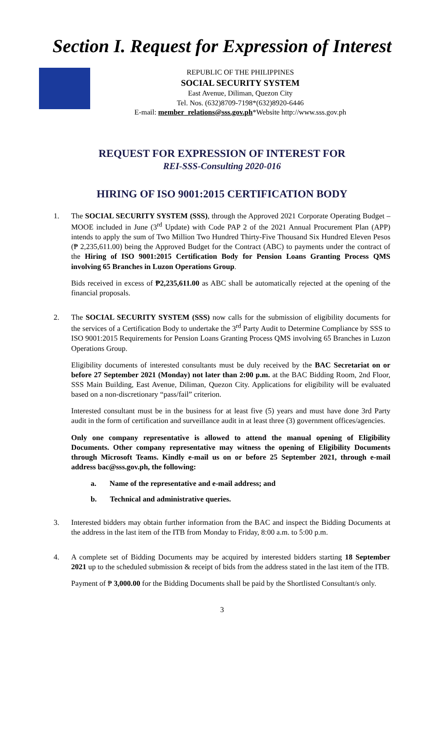Section I. Request for Expression of Interest
REPUBLIC OF THE PHILIPPINES
SOCIAL SECURITY SYSTEM
East Avenue, Diliman, Quezon City
Tel. Nos. (632)8709-7198*(632)8920-6446
E-mail: member_relations@sss.gov.ph*Website http://www.sss.gov.ph
REQUEST FOR EXPRESSION OF INTEREST FOR
REI-SSS-Consulting 2020-016
HIRING OF ISO 9001:2015 CERTIFICATION BODY
1. The SOCIAL SECURITY SYSTEM (SSS), through the Approved 2021 Corporate Operating Budget – MOOE included in June (3<sup>rd</sup> Update) with Code PAP 2 of the 2021 Annual Procurement Plan (APP) intends to apply the sum of Two Million Two Hundred Thirty-Five Thousand Six Hundred Eleven Pesos (₱ 2,235,611.00) being the Approved Budget for the Contract (ABC) to payments under the contract of the Hiring of ISO 9001:2015 Certification Body for Pension Loans Granting Process QMS involving 65 Branches in Luzon Operations Group.
Bids received in excess of ₱2,235,611.00 as ABC shall be automatically rejected at the opening of the financial proposals.
2. The SOCIAL SECURITY SYSTEM (SSS) now calls for the submission of eligibility documents for the services of a Certification Body to undertake the 3<sup>rd</sup> Party Audit to Determine Compliance by SSS to ISO 9001:2015 Requirements for Pension Loans Granting Process QMS involving 65 Branches in Luzon Operations Group.
Eligibility documents of interested consultants must be duly received by the BAC Secretariat on or before 27 September 2021 (Monday) not later than 2:00 p.m. at the BAC Bidding Room, 2nd Floor, SSS Main Building, East Avenue, Diliman, Quezon City. Applications for eligibility will be evaluated based on a non-discretionary “pass/fail” criterion.
Interested consultant must be in the business for at least five (5) years and must have done 3rd Party audit in the form of certification and surveillance audit in at least three (3) government offices/agencies.
Only one company representative is allowed to attend the manual opening of Eligibility Documents. Other company representative may witness the opening of Eligibility Documents through Microsoft Teams. Kindly e-mail us on or before 25 September 2021, through e-mail address bac@sss.gov.ph, the following:
a. Name of the representative and e-mail address; and
b. Technical and administrative queries.
3. Interested bidders may obtain further information from the BAC and inspect the Bidding Documents at the address in the last item of the ITB from Monday to Friday, 8:00 a.m. to 5:00 p.m.
4. A complete set of Bidding Documents may be acquired by interested bidders starting 18 September 2021 up to the scheduled submission & receipt of bids from the address stated in the last item of the ITB.
Payment of ₱ 3,000.00 for the Bidding Documents shall be paid by the Shortlisted Consultant/s only.
3